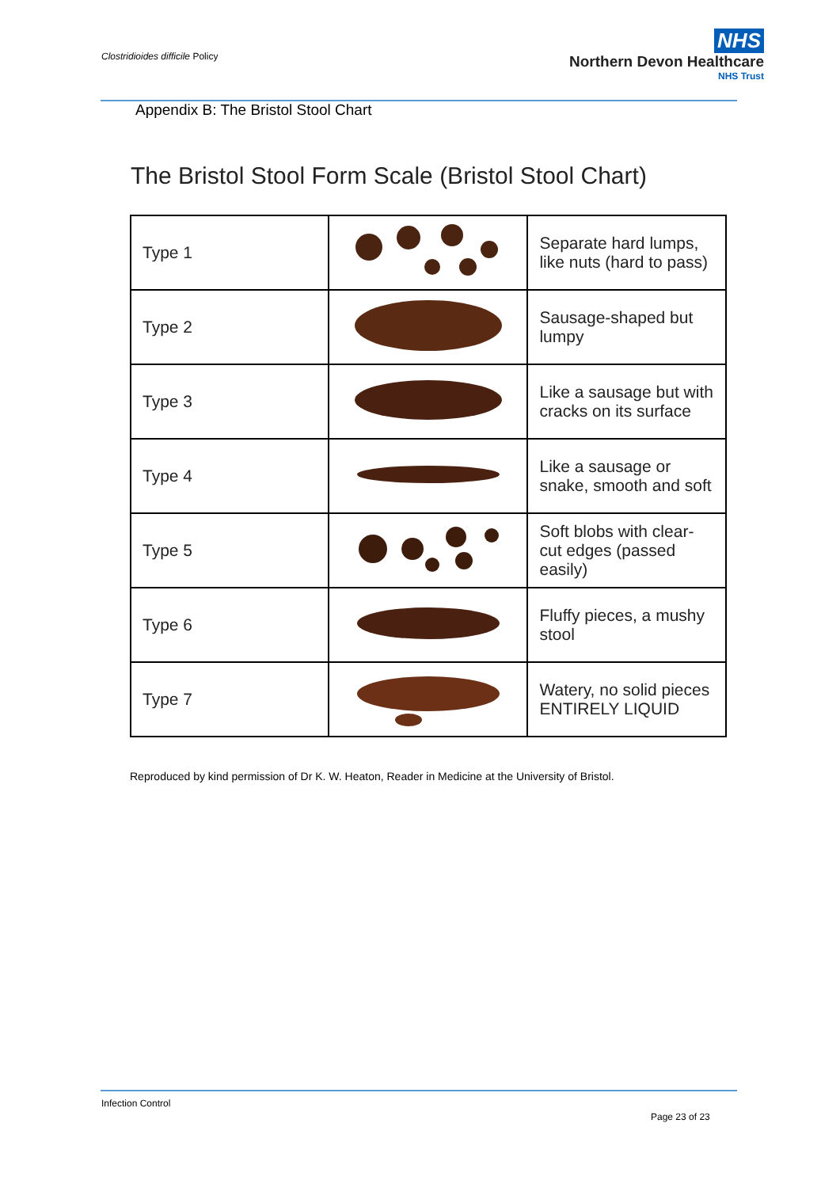Clostridioides difficile Policy
NHS
Northern Devon Healthcare
NHS Trust
Appendix B: The Bristol Stool Chart
The Bristol Stool Form Scale (Bristol Stool Chart)
| Type 1 | | Separate hard lumps, like nuts (hard to pass) |
| Type 2 | | Sausage-shaped but lumpy |
| Type 3 | | Like a sausage but with cracks on its surface |
| Type 4 | | Like a sausage or snake, smooth and soft |
| Type 5 | | Soft blobs with clear-cut edges (passed easily) |
| Type 6 | | Fluffy pieces, a mushy stool |
| Type 7 | | Watery, no solid pieces ENTIRELY LIQUID |
Reproduced by kind permission of Dr K. W. Heaton, Reader in Medicine at the University of Bristol.
Infection Control
Page 23 of 23